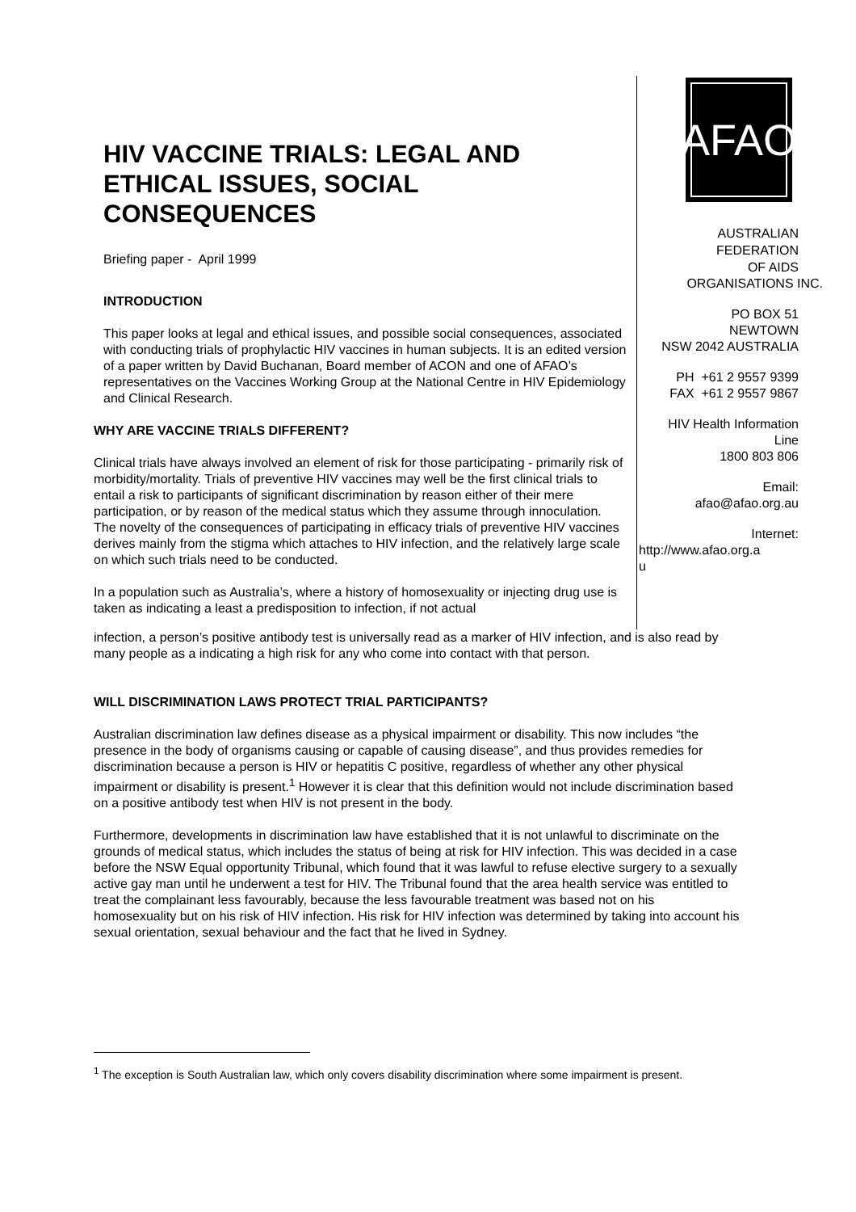HIV VACCINE TRIALS: LEGAL AND ETHICAL ISSUES, SOCIAL CONSEQUENCES
Briefing paper - April 1999
INTRODUCTION
This paper looks at legal and ethical issues, and possible social consequences, associated with conducting trials of prophylactic HIV vaccines in human subjects. It is an edited version of a paper written by David Buchanan, Board member of ACON and one of AFAO’s representatives on the Vaccines Working Group at the National Centre in HIV Epidemiology and Clinical Research.
WHY ARE VACCINE TRIALS DIFFERENT?
Clinical trials have always involved an element of risk for those participating - primarily risk of morbidity/mortality. Trials of preventive HIV vaccines may well be the first clinical trials to entail a risk to participants of significant discrimination by reason either of their mere participation, or by reason of the medical status which they assume through innoculation. The novelty of the consequences of participating in efficacy trials of preventive HIV vaccines derives mainly from the stigma which attaches to HIV infection, and the relatively large scale on which such trials need to be conducted.
In a population such as Australia’s, where a history of homosexuality or injecting drug use is taken as indicating a least a predisposition to infection, if not actual
AFAO
AUSTRALIAN
FEDERATION
OF AIDS
ORGANISATIONS INC.
PO BOX 51
NEWTOWN
NSW 2042 AUSTRALIA
PH +61 2 9557 9399
FAX +61 2 9557 9867
HIV Health Information
Line
1800 803 806
Email:
afao@afao.org.au
Internet:
http://www.afao.org.a
u
infection, a person’s positive antibody test is universally read as a marker of HIV infection, and is also read by many people as a indicating a high risk for any who come into contact with that person.
WILL DISCRIMINATION LAWS PROTECT TRIAL PARTICIPANTS?
Australian discrimination law defines disease as a physical impairment or disability. This now includes “the presence in the body of organisms causing or capable of causing disease”, and thus provides remedies for discrimination because a person is HIV or hepatitis C positive, regardless of whether any other physical impairment or disability is present.<sup>1</sup> However it is clear that this definition would not include discrimination based on a positive antibody test when HIV is not present in the body.
Furthermore, developments in discrimination law have established that it is not unlawful to discriminate on the grounds of medical status, which includes the status of being at risk for HIV infection. This was decided in a case before the NSW Equal opportunity Tribunal, which found that it was lawful to refuse elective surgery to a sexually active gay man until he underwent a test for HIV. The Tribunal found that the area health service was entitled to treat the complainant less favourably, because the less favourable treatment was based not on his homosexuality but on his risk of HIV infection. His risk for HIV infection was determined by taking into account his sexual orientation, sexual behaviour and the fact that he lived in Sydney.
<sup>1</sup> The exception is South Australian law, which only covers disability discrimination where some impairment is present.